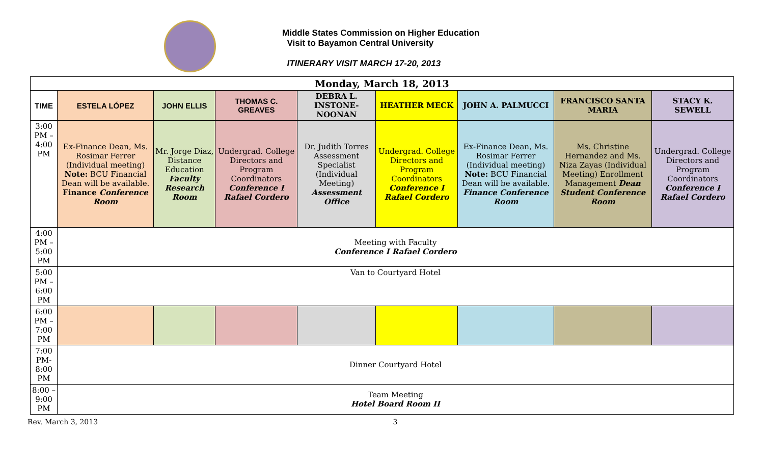Middle States Commission on Higher Education
Visit to Bayamon Central University
ITINERARY VISIT MARCH 17-20, 2013
| Monday, March 18, 2013 | | | | | | | | |
| --- | --- | --- | --- | --- | --- | --- | --- | --- |
| TIME | ESTELA LÓPEZ | JOHN ELLIS | THOMAS C. GREAVES | DEBRA L. INSTONE-NOONAN | HEATHER MECK | JOHN A. PALMUCCI | FRANCISCO SANTA MARIA | STACY K. SEWELL |
| 3:00 PM – 4:00 PM | Ex-Finance Dean, Ms. Rosimar Ferrer (Individual meeting) Note: BCU Financial Dean will be available. Finance Conference Room | Mr. Jorge Díaz, Distance Education Faculty Research Room | Undergrad. College Directors and Program Coordinators Conference I Rafael Cordero | Dr. Judith Torres Assessment Specialist (Individual Meeting) Assessment Office | Undergrad. College Directors and Program Coordinators Conference I Rafael Cordero | Ex-Finance Dean, Ms. Rosimar Ferrer (Individual meeting) Note: BCU Financial Dean will be available. Finance Conference Room | Ms. Christine Hernandez and Ms. Niza Zayas (Individual Meeting) Enrollment Management Dean Student Conference Room | Undergrad. College Directors and Program Coordinators Conference I Rafael Cordero |
| 4:00 PM – 5:00 PM | Meeting with Faculty Conference I Rafael Cordero | | | | | | | |
| 5:00 PM – 6:00 PM | Van to Courtyard Hotel | | | | | | | |
| 6:00 PM – 7:00 PM | | | | | | | | |
| 7:00 PM-8:00 PM | Dinner Courtyard Hotel | | | | | | | |
| 8:00 –9:00 PM | Team Meeting Hotel Board Room II | | | | | | | |
Rev. March 3, 2013 3